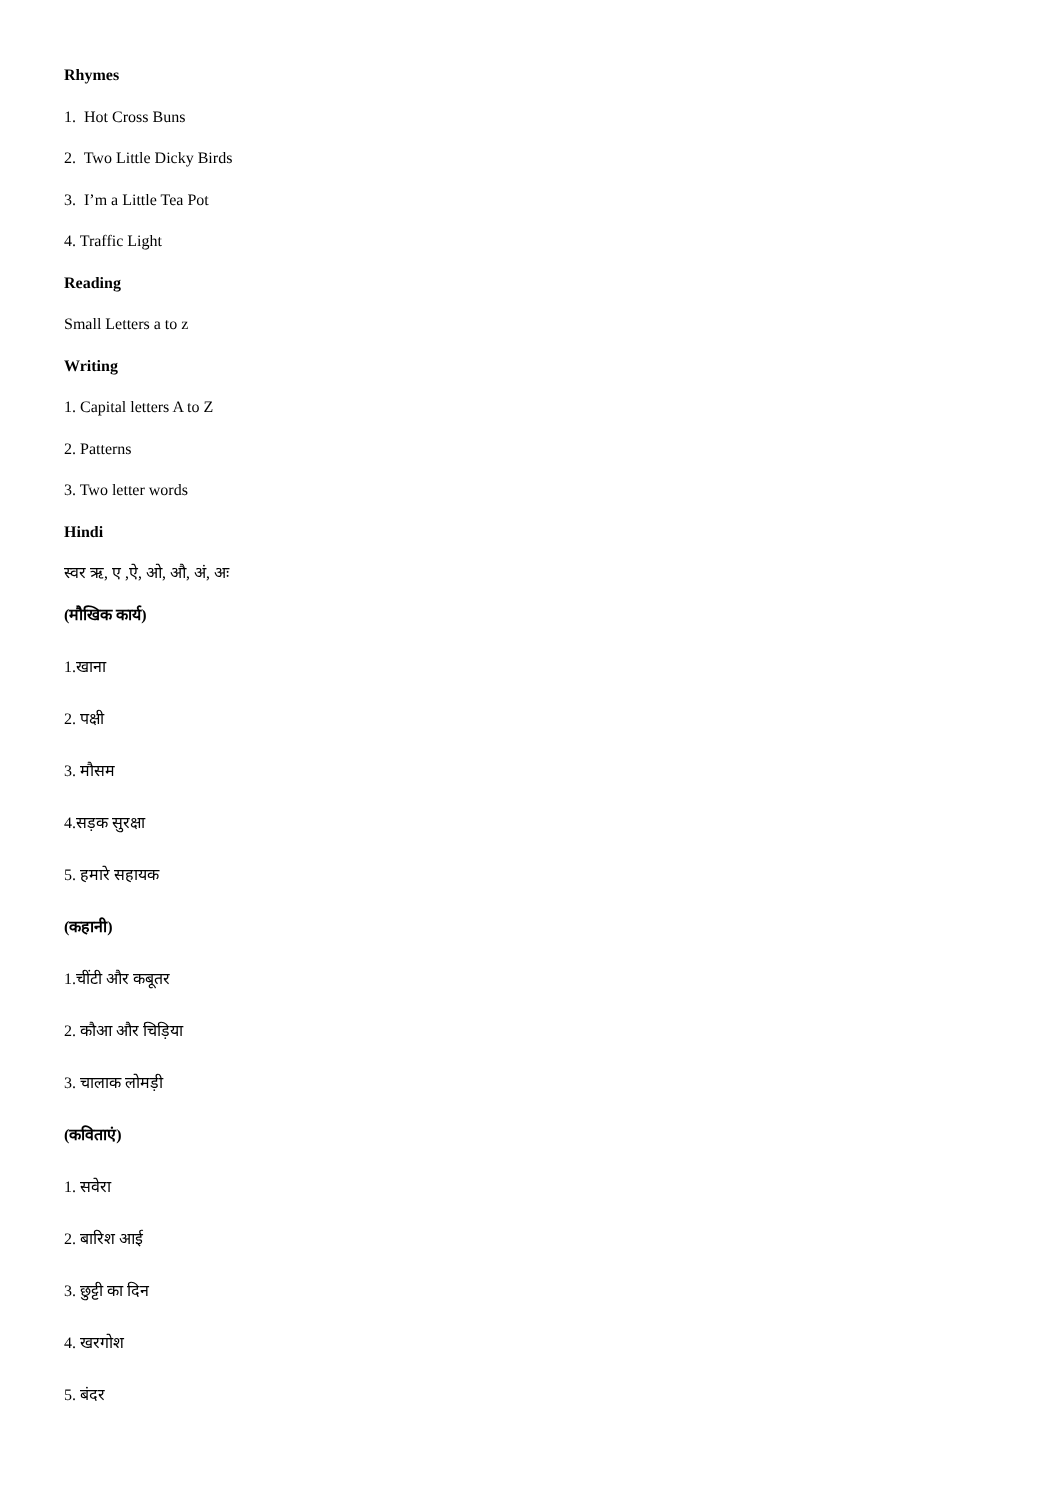Rhymes
1. Hot Cross Buns
2. Two Little Dicky Birds
3. I’m a Little Tea Pot
4. Traffic Light
Reading
Small Letters a to z
Writing
1. Capital letters A to Z
2. Patterns
3. Two letter words
Hindi
स्वर ऋ, ए ,ऐ, ओ, औ, अं, अः
(मौखिक कार्य)
1.खाना
2. पक्षी
3. मौसम
4.सड़क सुरक्षा
5. हमारे सहायक
(कहानी)
1.चींटी और कबूतर
2. कौआ और चिड़िया
3. चालाक लोमड़ी
(कविताएं)
1. सवेरा
2. बारिश आई
3. छुट्टी का दिन
4. खरगोश
5. बंदर